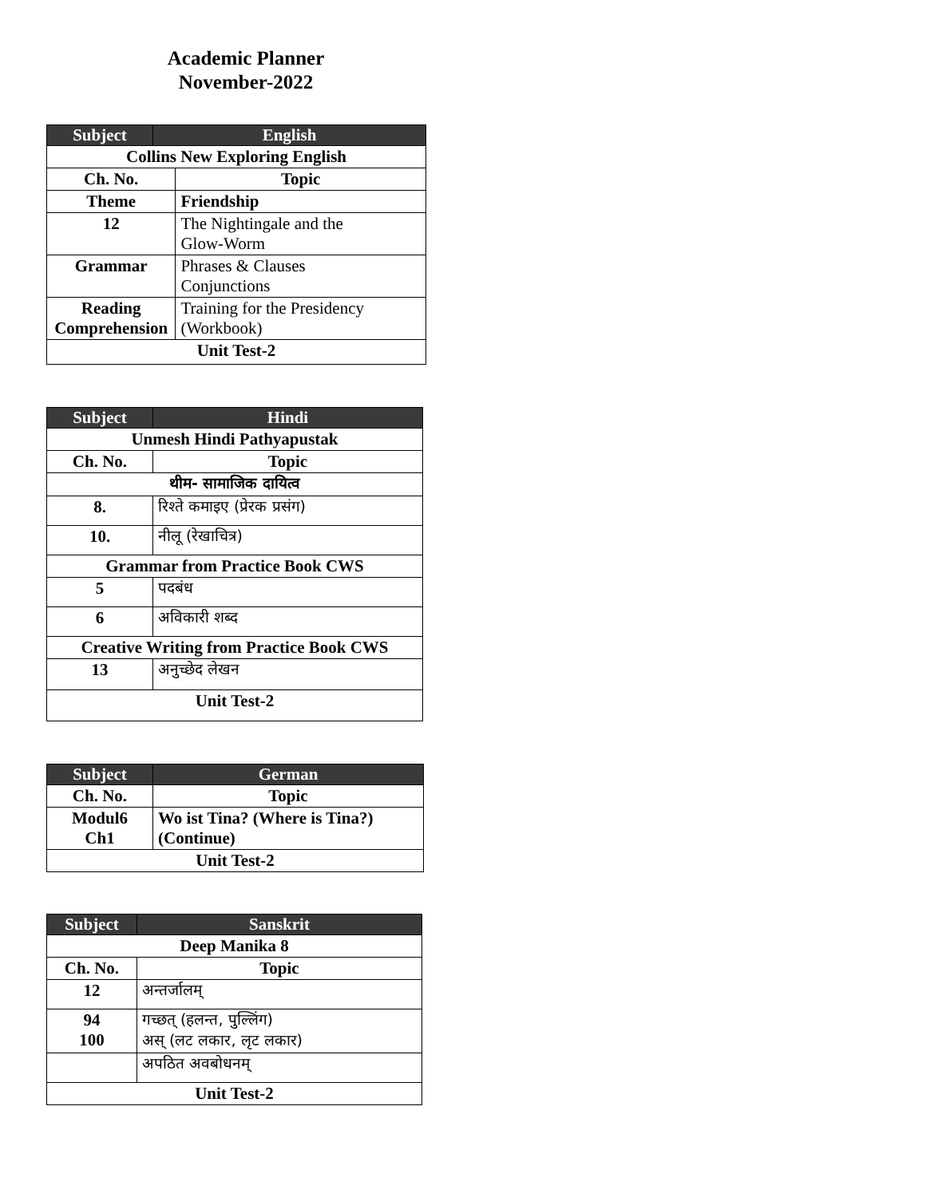Academic Planner
November-2022
| Subject | English | |
| --- | --- | --- |
| Collins New Exploring English | | |
| Ch. No. | | Topic |
| Theme | | Friendship |
| 12 | | The Nightingale and the Glow-Worm |
| Grammar | | Phrases & Clauses Conjunctions |
| Reading Comprehension | | Training for the Presidency (Workbook) |
| Unit Test-2 | | |
| Subject | Hindi |
| --- | --- |
| Unmesh Hindi Pathyapustak | |
| Ch. No. | Topic |
| थीम- सामाजिक दायित्व | |
| 8. | रिश्ते कमाइए (प्रेरक प्रसंग) |
| 10. | नीलू (रेखाचित्र) |
| Grammar from Practice Book CWS | |
| 5 | पदबंध |
| 6 | अविकारी शब्द |
| Creative Writing from Practice Book CWS | |
| 13 | अनुच्छेद लेखन |
| Unit Test-2 | |
| Subject | German |
| --- | --- |
| Ch. No. | Topic |
| Modul6 Ch1 | Wo ist Tina? (Where is Tina?) (Continue) |
| Unit Test-2 | |
| Subject | Sanskrit |
| --- | --- |
| Deep Manika 8 | |
| Ch. No. | Topic |
| 12 | अन्तर्जालम् |
| 94 100 | गच्छत् (हलन्त, पुल्लिंग) अस् (लट लकार, लृट लकार) |
| | अपठित अवबोधनम् |
| Unit Test-2 | |